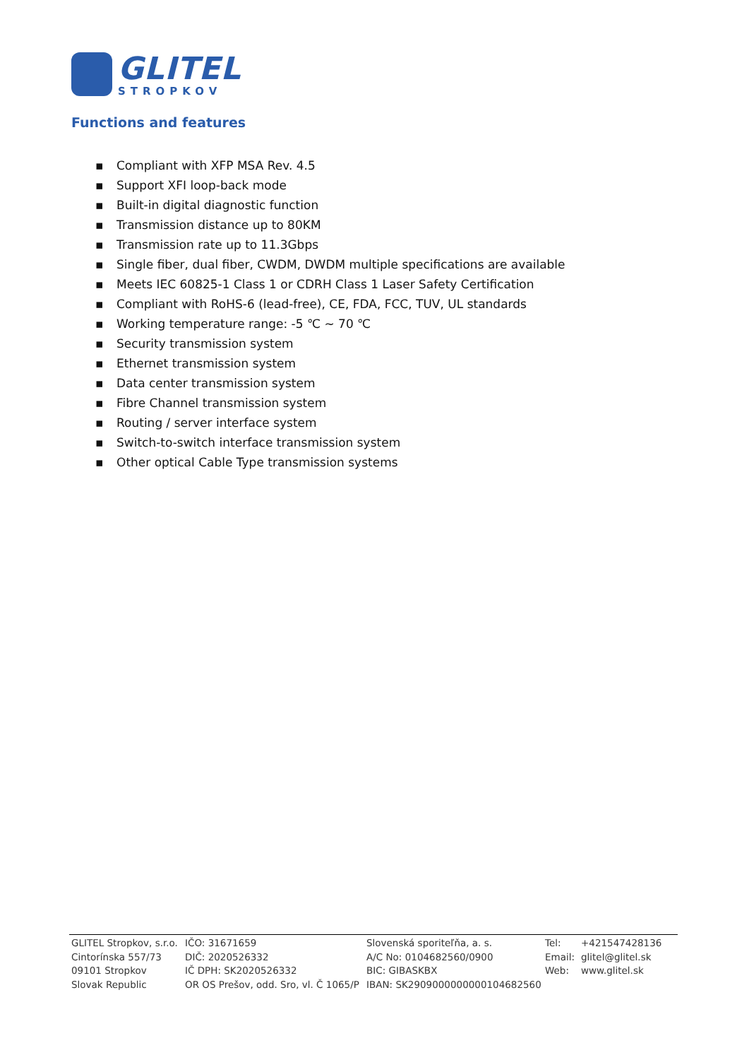GLITEL
STROPKOV
Functions and features
▪ Compliant with XFP MSA Rev. 4.5
▪ Support XFI loop-back mode
▪ Built-in digital diagnostic function
▪ Transmission distance up to 80KM
▪ Transmission rate up to 11.3Gbps
▪ Single fiber, dual fiber, CWDM, DWDM multiple specifications are available
▪ Meets IEC 60825-1 Class 1 or CDRH Class 1 Laser Safety Certification
▪ Compliant with RoHS-6 (lead-free), CE, FDA, FCC, TUV, UL standards
▪ Working temperature range: -5 ℃ ~ 70 ℃
▪ Security transmission system
▪ Ethernet transmission system
▪ Data center transmission system
▪ Fibre Channel transmission system
▪ Routing / server interface system
▪ Switch-to-switch interface transmission system
▪ Other optical Cable Type transmission systems
GLITEL Stropkov, s.r.o.
Cintorínska 557/73
09101 Stropkov
Slovak Republic
IČO: 31671659
DIČ: 2020526332
IČ DPH: SK2020526332
OR OS Prešov, odd. Sro, vl. Č 1065/P
Slovenská sporiteľňa, a. s.
A/C No: 0104682560/0900
BIC: GIBASKBX
IBAN: SK2909000000000104682560
Tel:
Email:
Web:
+421547428136
glitel@glitel.sk
www.glitel.sk